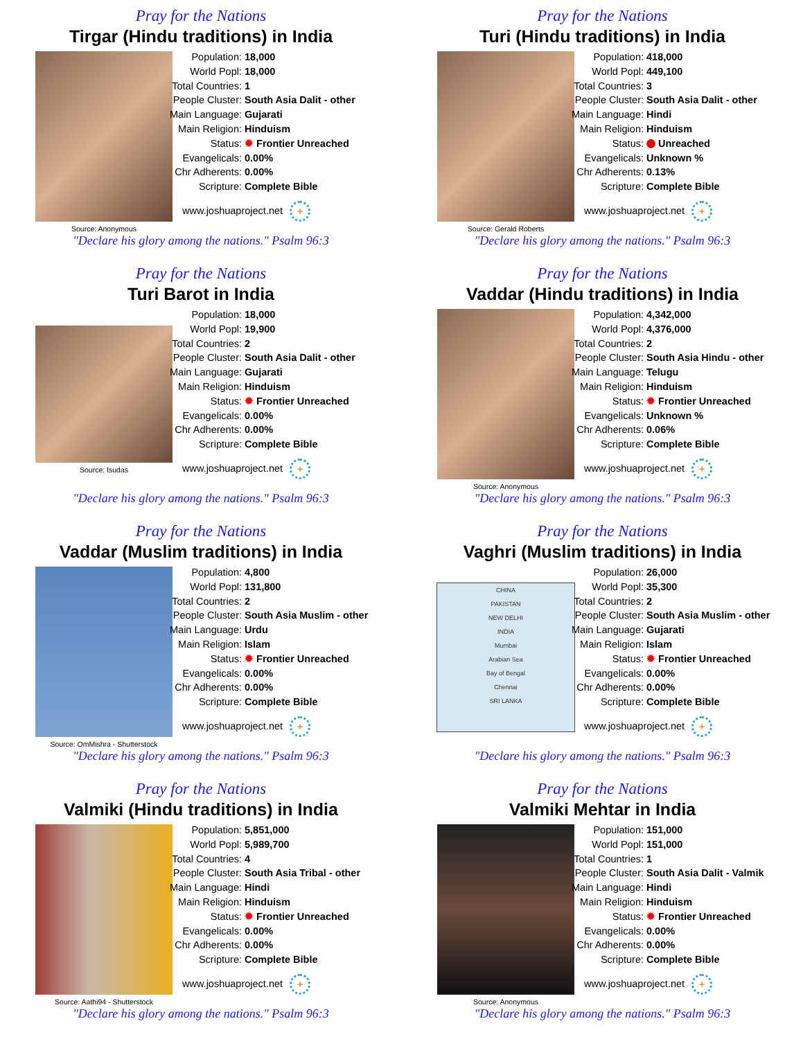Pray for the Nations
Tirgar (Hindu traditions) in India
Source: Anonymous
| Population: | 18,000 |
| World Popl: | 18,000 |
| Total Countries: | 1 |
| People Cluster: | South Asia Dalit - other |
| Main Language: | Gujarati |
| Main Religion: | Hinduism |
| Status: | ✹ Frontier Unreached |
| Evangelicals: | 0.00% |
| Chr Adherents: | 0.00% |
| Scripture: | Complete Bible |
www.joshuaproject.net +
"Declare his glory among the nations." Psalm 96:3
Pray for the Nations
Turi (Hindu traditions) in India
Source: Gerald Roberts
| Population: | 418,000 |
| World Popl: | 449,100 |
| Total Countries: | 3 |
| People Cluster: | South Asia Dalit - other |
| Main Language: | Hindi |
| Main Religion: | Hinduism |
| Status: | Unreached |
| Evangelicals: | Unknown % |
| Chr Adherents: | 0.13% |
| Scripture: | Complete Bible |
www.joshuaproject.net +
"Declare his glory among the nations." Psalm 96:3
Pray for the Nations
Turi Barot in India
Source: Isudas
| Population: | 18,000 |
| World Popl: | 19,900 |
| Total Countries: | 2 |
| People Cluster: | South Asia Dalit - other |
| Main Language: | Gujarati |
| Main Religion: | Hinduism |
| Status: | ✹ Frontier Unreached |
| Evangelicals: | 0.00% |
| Chr Adherents: | 0.00% |
| Scripture: | Complete Bible |
www.joshuaproject.net +
"Declare his glory among the nations." Psalm 96:3
Pray for the Nations
Vaddar (Hindu traditions) in India
Source: Anonymous
| Population: | 4,342,000 |
| World Popl: | 4,376,000 |
| Total Countries: | 2 |
| People Cluster: | South Asia Hindu - other |
| Main Language: | Telugu |
| Main Religion: | Hinduism |
| Status: | ✹ Frontier Unreached |
| Evangelicals: | Unknown % |
| Chr Adherents: | 0.06% |
| Scripture: | Complete Bible |
www.joshuaproject.net +
"Declare his glory among the nations." Psalm 96:3
Pray for the Nations
Vaddar (Muslim traditions) in India
Source: OmMishra - Shutterstock
| Population: | 4,800 |
| World Popl: | 131,800 |
| Total Countries: | 2 |
| People Cluster: | South Asia Muslim - other |
| Main Language: | Urdu |
| Main Religion: | Islam |
| Status: | ✹ Frontier Unreached |
| Evangelicals: | 0.00% |
| Chr Adherents: | 0.00% |
| Scripture: | Complete Bible |
www.joshuaproject.net +
"Declare his glory among the nations." Psalm 96:3
Pray for the Nations
Vaghri (Muslim traditions) in India
CHINA
PAKISTAN
NEW DELHI
INDIA
Mumbai
Arabian Sea
Bay of Bengal
Chennai
SRI LANKA
| Population: | 26,000 |
| World Popl: | 35,300 |
| Total Countries: | 2 |
| People Cluster: | South Asia Muslim - other |
| Main Language: | Gujarati |
| Main Religion: | Islam |
| Status: | ✹ Frontier Unreached |
| Evangelicals: | 0.00% |
| Chr Adherents: | 0.00% |
| Scripture: | Complete Bible |
www.joshuaproject.net +
"Declare his glory among the nations." Psalm 96:3
Pray for the Nations
Valmiki (Hindu traditions) in India
Source: Aathi94 - Shutterstock
| Population: | 5,851,000 |
| World Popl: | 5,989,700 |
| Total Countries: | 4 |
| People Cluster: | South Asia Tribal - other |
| Main Language: | Hindi |
| Main Religion: | Hinduism |
| Status: | ✹ Frontier Unreached |
| Evangelicals: | 0.00% |
| Chr Adherents: | 0.00% |
| Scripture: | Complete Bible |
www.joshuaproject.net +
"Declare his glory among the nations." Psalm 96:3
Pray for the Nations
Valmiki Mehtar in India
Source: Anonymous
| Population: | 151,000 |
| World Popl: | 151,000 |
| Total Countries: | 1 |
| People Cluster: | South Asia Dalit - Valmik |
| Main Language: | Hindi |
| Main Religion: | Hinduism |
| Status: | ✹ Frontier Unreached |
| Evangelicals: | 0.00% |
| Chr Adherents: | 0.00% |
| Scripture: | Complete Bible |
www.joshuaproject.net +
"Declare his glory among the nations." Psalm 96:3